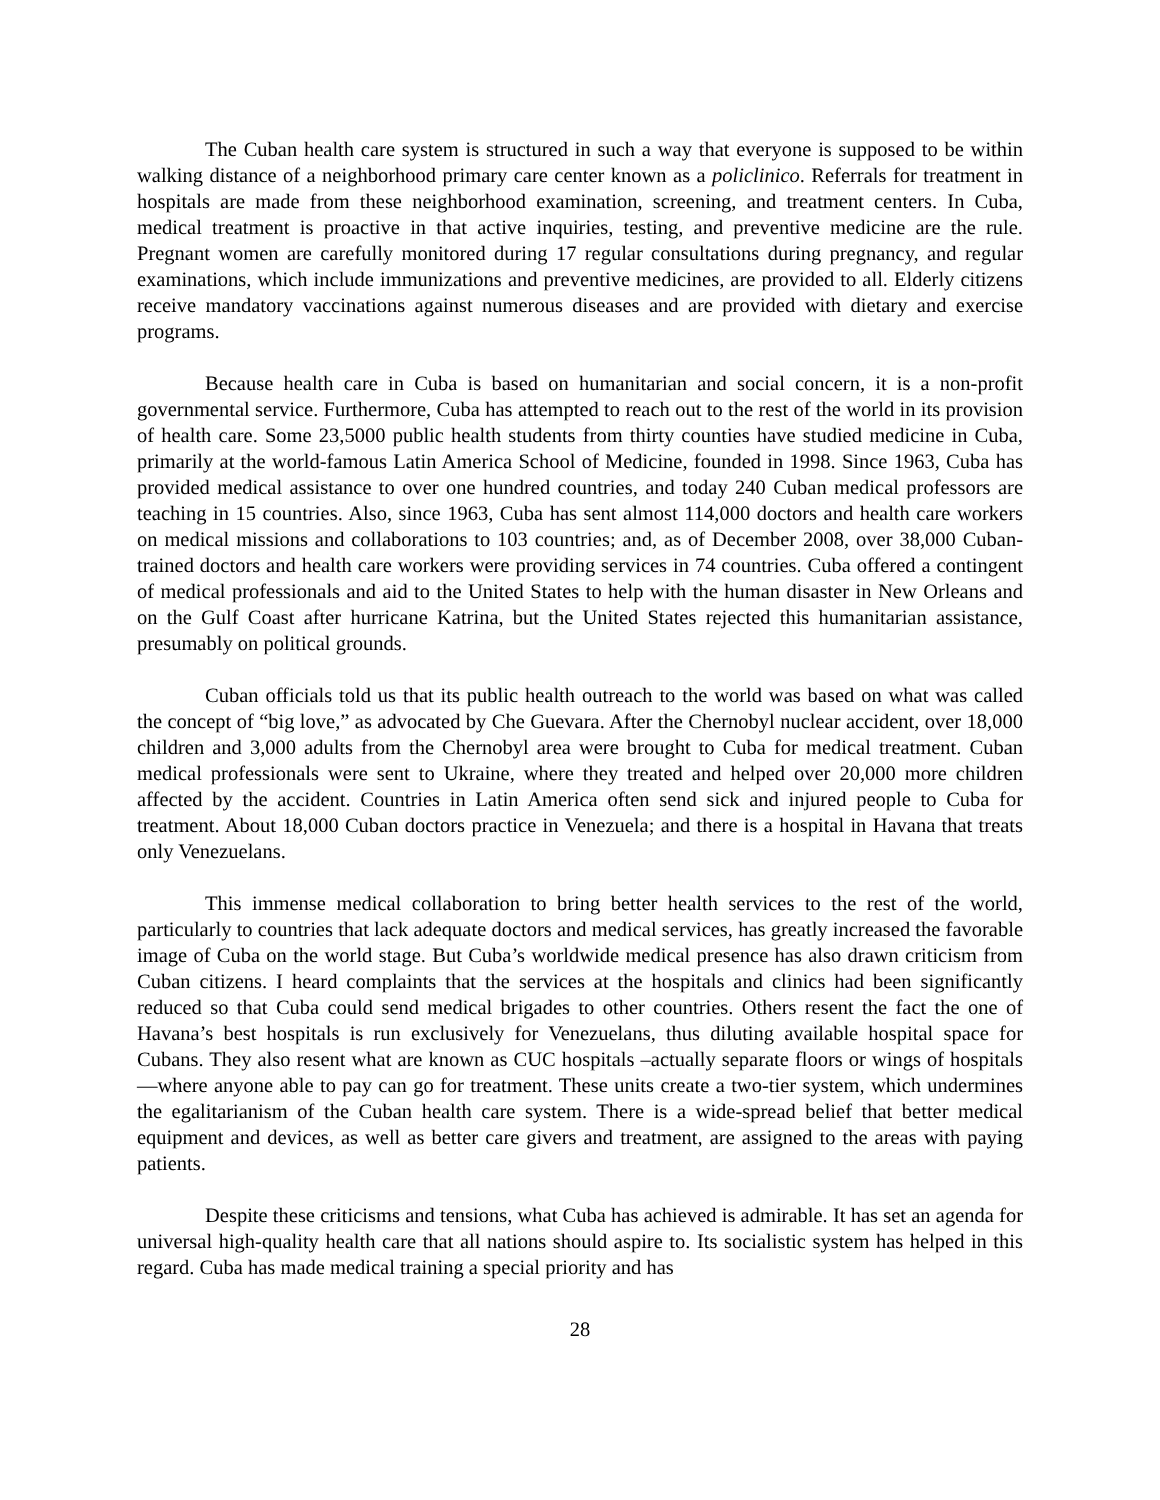The Cuban health care system is structured in such a way that everyone is supposed to be within walking distance of a neighborhood primary care center known as a policlinico. Referrals for treatment in hospitals are made from these neighborhood examination, screening, and treatment centers. In Cuba, medical treatment is proactive in that active inquiries, testing, and preventive medicine are the rule. Pregnant women are carefully monitored during 17 regular consultations during pregnancy, and regular examinations, which include immunizations and preventive medicines, are provided to all. Elderly citizens receive mandatory vaccinations against numerous diseases and are provided with dietary and exercise programs.
Because health care in Cuba is based on humanitarian and social concern, it is a non-profit governmental service. Furthermore, Cuba has attempted to reach out to the rest of the world in its provision of health care. Some 23,5000 public health students from thirty counties have studied medicine in Cuba, primarily at the world-famous Latin America School of Medicine, founded in 1998. Since 1963, Cuba has provided medical assistance to over one hundred countries, and today 240 Cuban medical professors are teaching in 15 countries. Also, since 1963, Cuba has sent almost 114,000 doctors and health care workers on medical missions and collaborations to 103 countries; and, as of December 2008, over 38,000 Cuban-trained doctors and health care workers were providing services in 74 countries. Cuba offered a contingent of medical professionals and aid to the United States to help with the human disaster in New Orleans and on the Gulf Coast after hurricane Katrina, but the United States rejected this humanitarian assistance, presumably on political grounds.
Cuban officials told us that its public health outreach to the world was based on what was called the concept of “big love,” as advocated by Che Guevara. After the Chernobyl nuclear accident, over 18,000 children and 3,000 adults from the Chernobyl area were brought to Cuba for medical treatment. Cuban medical professionals were sent to Ukraine, where they treated and helped over 20,000 more children affected by the accident. Countries in Latin America often send sick and injured people to Cuba for treatment. About 18,000 Cuban doctors practice in Venezuela; and there is a hospital in Havana that treats only Venezuelans.
This immense medical collaboration to bring better health services to the rest of the world, particularly to countries that lack adequate doctors and medical services, has greatly increased the favorable image of Cuba on the world stage. But Cuba’s worldwide medical presence has also drawn criticism from Cuban citizens. I heard complaints that the services at the hospitals and clinics had been significantly reduced so that Cuba could send medical brigades to other countries. Others resent the fact the one of Havana’s best hospitals is run exclusively for Venezuelans, thus diluting available hospital space for Cubans. They also resent what are known as CUC hospitals –actually separate floors or wings of hospitals—where anyone able to pay can go for treatment. These units create a two-tier system, which undermines the egalitarianism of the Cuban health care system. There is a wide-spread belief that better medical equipment and devices, as well as better care givers and treatment, are assigned to the areas with paying patients.
Despite these criticisms and tensions, what Cuba has achieved is admirable. It has set an agenda for universal high-quality health care that all nations should aspire to. Its socialistic system has helped in this regard. Cuba has made medical training a special priority and has
28